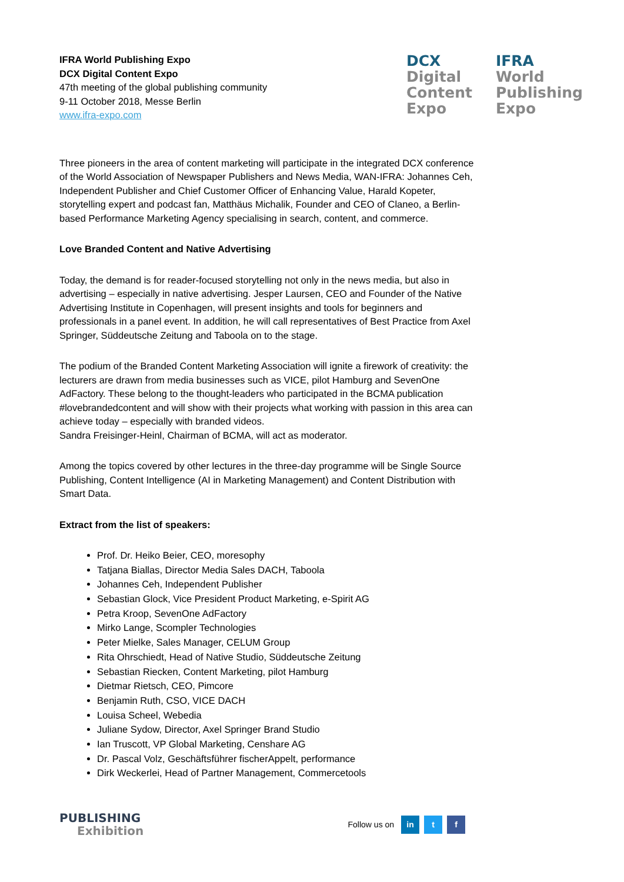IFRA World Publishing Expo
DCX Digital Content Expo
47th meeting of the global publishing community
9-11 October 2018, Messe Berlin
www.ifra-expo.com
DCX
Digital
Content
Expo
IFRA
World
Publishing
Expo
Three pioneers in the area of content marketing will participate in the integrated DCX conference of the World Association of Newspaper Publishers and News Media, WAN-IFRA: Johannes Ceh, Independent Publisher and Chief Customer Officer of Enhancing Value, Harald Kopeter, storytelling expert and podcast fan, Matthäus Michalik, Founder and CEO of Claneo, a Berlin-based Performance Marketing Agency specialising in search, content, and commerce.
Love Branded Content and Native Advertising
Today, the demand is for reader-focused storytelling not only in the news media, but also in advertising – especially in native advertising. Jesper Laursen, CEO and Founder of the Native Advertising Institute in Copenhagen, will present insights and tools for beginners and professionals in a panel event. In addition, he will call representatives of Best Practice from Axel Springer, Süddeutsche Zeitung and Taboola on to the stage.
The podium of the Branded Content Marketing Association will ignite a firework of creativity: the lecturers are drawn from media businesses such as VICE, pilot Hamburg and SevenOne AdFactory. These belong to the thought-leaders who participated in the BCMA publication #lovebrandedcontent and will show with their projects what working with passion in this area can achieve today – especially with branded videos.
Sandra Freisinger-Heinl, Chairman of BCMA, will act as moderator.
Among the topics covered by other lectures in the three-day programme will be Single Source Publishing, Content Intelligence (AI in Marketing Management) and Content Distribution with Smart Data.
Extract from the list of speakers:
Prof. Dr. Heiko Beier, CEO, moresophy
Tatjana Biallas, Director Media Sales DACH, Taboola
Johannes Ceh, Independent Publisher
Sebastian Glock, Vice President Product Marketing, e-Spirit AG
Petra Kroop, SevenOne AdFactory
Mirko Lange, Scompler Technologies
Peter Mielke, Sales Manager, CELUM Group
Rita Ohrschiedt, Head of Native Studio, Süddeutsche Zeitung
Sebastian Riecken, Content Marketing, pilot Hamburg
Dietmar Rietsch, CEO, Pimcore
Benjamin Ruth, CSO, VICE DACH
Louisa Scheel, Webedia
Juliane Sydow, Director, Axel Springer Brand Studio
Ian Truscott, VP Global Marketing, Censhare AG
Dr. Pascal Volz, Geschäftsführer fischerAppelt, performance
Dirk Weckerlei, Head of Partner Management, Commercetools
PUBLISHING
Exhibition
Follow us on in t f